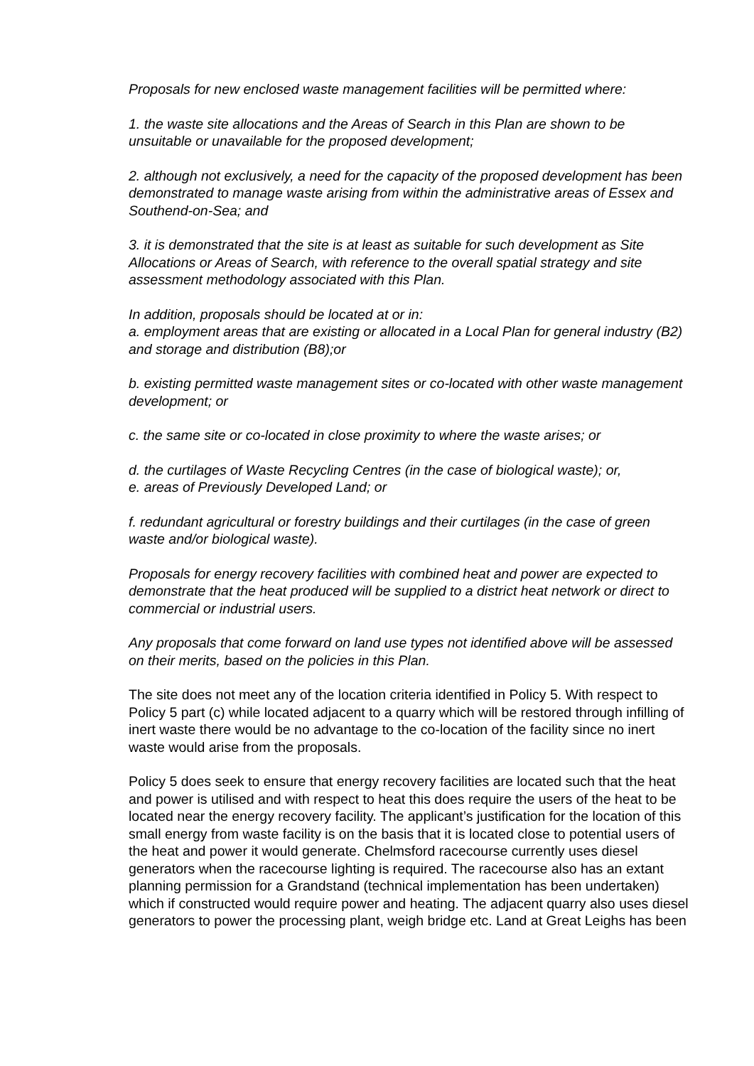Proposals for new enclosed waste management facilities will be permitted where:
1. the waste site allocations and the Areas of Search in this Plan are shown to be unsuitable or unavailable for the proposed development;
2. although not exclusively, a need for the capacity of the proposed development has been demonstrated to manage waste arising from within the administrative areas of Essex and Southend-on-Sea; and
3. it is demonstrated that the site is at least as suitable for such development as Site Allocations or Areas of Search, with reference to the overall spatial strategy and site assessment methodology associated with this Plan.
In addition, proposals should be located at or in:
a. employment areas that are existing or allocated in a Local Plan for general industry (B2) and storage and distribution (B8);or
b. existing permitted waste management sites or co-located with other waste management development; or
c. the same site or co-located in close proximity to where the waste arises; or
d. the curtilages of Waste Recycling Centres (in the case of biological waste); or,
e. areas of Previously Developed Land; or
f. redundant agricultural or forestry buildings and their curtilages (in the case of green waste and/or biological waste).
Proposals for energy recovery facilities with combined heat and power are expected to demonstrate that the heat produced will be supplied to a district heat network or direct to commercial or industrial users.
Any proposals that come forward on land use types not identified above will be assessed on their merits, based on the policies in this Plan.
The site does not meet any of the location criteria identified in Policy 5. With respect to Policy 5 part (c) while located adjacent to a quarry which will be restored through infilling of inert waste there would be no advantage to the co-location of the facility since no inert waste would arise from the proposals.
Policy 5 does seek to ensure that energy recovery facilities are located such that the heat and power is utilised and with respect to heat this does require the users of the heat to be located near the energy recovery facility. The applicant’s justification for the location of this small energy from waste facility is on the basis that it is located close to potential users of the heat and power it would generate. Chelmsford racecourse currently uses diesel generators when the racecourse lighting is required. The racecourse also has an extant planning permission for a Grandstand (technical implementation has been undertaken) which if constructed would require power and heating. The adjacent quarry also uses diesel generators to power the processing plant, weigh bridge etc. Land at Great Leighs has been